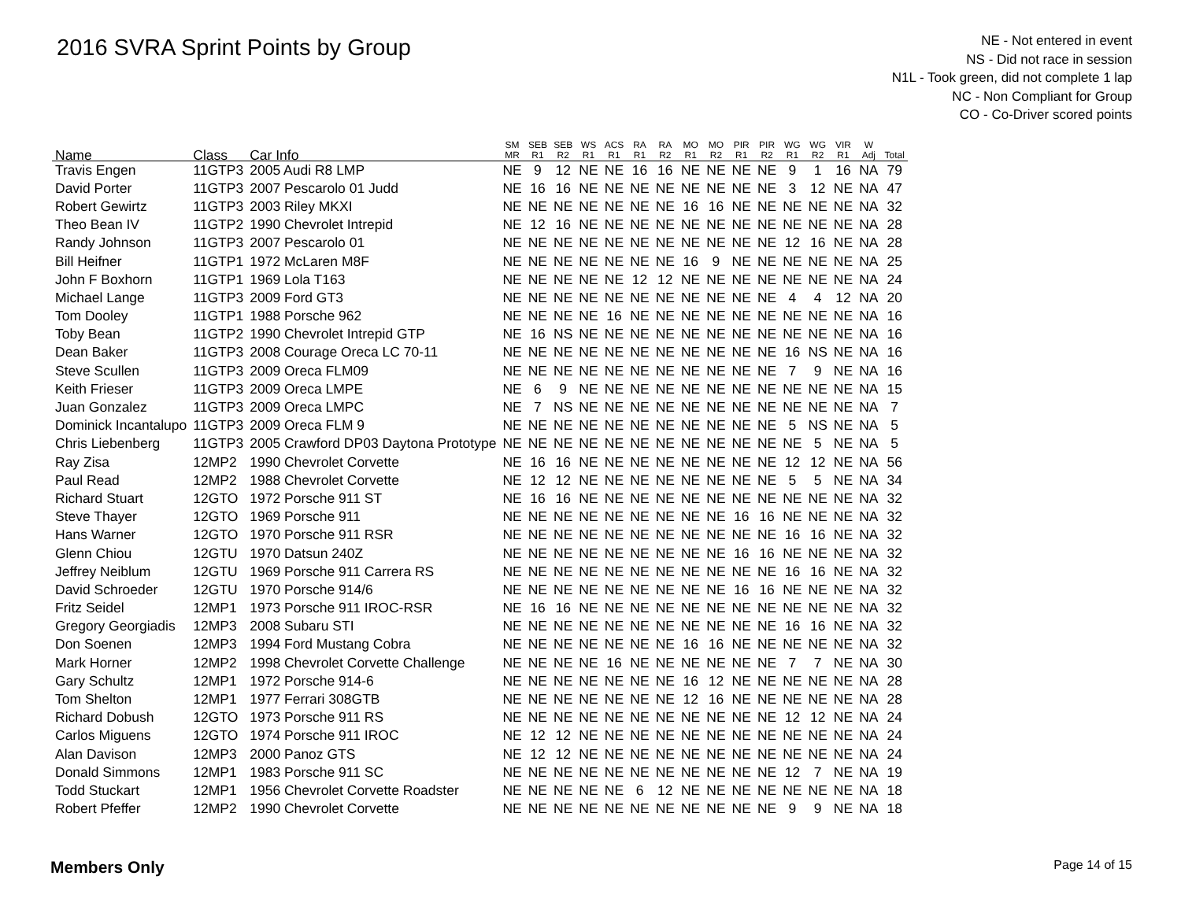2016 SVRA Sprint Points by Group
NE - Not entered in event
NS - Did not race in session
N1L - Took green, did not complete 1 lap
NC - Non Compliant for Group
CO - Co-Driver scored points
| Name | Class | Car Info | SM MR | SEB R1 | SEB R2 | WS R1 | ACS R1 | RA R1 | RA R2 | MO R1 | MO R2 | PIR R1 | PIR R2 | WG R1 | WG R2 | VIR R1 | W Adj | Total |
| --- | --- | --- | --- | --- | --- | --- | --- | --- | --- | --- | --- | --- | --- | --- | --- | --- | --- | --- |
| Travis Engen | 11GTP3 | 2005 Audi R8 LMP | NE | 9 | 12 | NE | NE | 16 | 16 | NE | NE | NE | NE | 9 | 1 | 16 | NA | 79 |
| David Porter | 11GTP3 | 2007 Pescarolo 01 Judd | NE | 16 | 16 | NE | NE | NE | NE | NE | NE | NE | NE | 3 | 12 | NE | NA | 47 |
| Robert Gewirtz | 11GTP3 | 2003 Riley MKXI | NE | NE | NE | NE | NE | NE | NE | 16 | 16 | NE | NE | NE | NE | NE | NA | 32 |
| Theo Bean IV | 11GTP2 | 1990 Chevrolet Intrepid | NE | 12 | 16 | NE | NE | NE | NE | NE | NE | NE | NE | NE | NE | NE | NA | 28 |
| Randy Johnson | 11GTP3 | 2007 Pescarolo 01 | NE | NE | NE | NE | NE | NE | NE | NE | NE | NE | NE | 12 | 16 | NE | NA | 28 |
| Bill Heifner | 11GTP1 | 1972 McLaren M8F | NE | NE | NE | NE | NE | NE | NE | 16 | 9 | NE | NE | NE | NE | NE | NA | 25 |
| John F Boxhorn | 11GTP1 | 1969 Lola T163 | NE | NE | NE | NE | NE | 12 | 12 | NE | NE | NE | NE | NE | NE | NE | NA | 24 |
| Michael Lange | 11GTP3 | 2009 Ford GT3 | NE | NE | NE | NE | NE | NE | NE | NE | NE | NE | NE | 4 | 4 | 12 | NA | 20 |
| Tom Dooley | 11GTP1 | 1988 Porsche 962 | NE | NE | NE | NE | 16 | NE | NE | NE | NE | NE | NE | NE | NE | NE | NA | 16 |
| Toby Bean | 11GTP2 | 1990 Chevrolet Intrepid GTP | NE | 16 | NS | NE | NE | NE | NE | NE | NE | NE | NE | NE | NE | NE | NA | 16 |
| Dean Baker | 11GTP3 | 2008 Courage Oreca LC 70-11 | NE | NE | NE | NE | NE | NE | NE | NE | NE | NE | NE | 16 | NS | NE | NA | 16 |
| Steve Scullen | 11GTP3 | 2009 Oreca FLM09 | NE | NE | NE | NE | NE | NE | NE | NE | NE | NE | NE | 7 | 9 | NE | NA | 16 |
| Keith Frieser | 11GTP3 | 2009 Oreca LMPE | NE | 6 | 9 | NE | NE | NE | NE | NE | NE | NE | NE | NE | NE | NE | NA | 15 |
| Juan Gonzalez | 11GTP3 | 2009 Oreca LMPC | NE | 7 | NS | NE | NE | NE | NE | NE | NE | NE | NE | NE | NE | NE | NA | 7 |
| Dominick Incantalupo | 11GTP3 | 2009 Oreca FLM 9 | NE | NE | NE | NE | NE | NE | NE | NE | NE | NE | NE | 5 | NS | NE | NA | 5 |
| Chris Liebenberg | 11GTP3 | 2005 Crawford DP03 Daytona Prototype | NE | NE | NE | NE | NE | NE | NE | NE | NE | NE | NE | NE | 5 | NE | NA | 5 |
| Ray Zisa | 12MP2 | 1990 Chevrolet Corvette | NE | 16 | 16 | NE | NE | NE | NE | NE | NE | NE | NE | 12 | 12 | NE | NA | 56 |
| Paul Read | 12MP2 | 1988 Chevrolet Corvette | NE | 12 | 12 | NE | NE | NE | NE | NE | NE | NE | NE | 5 | 5 | NE | NA | 34 |
| Richard Stuart | 12GTO | 1972 Porsche 911 ST | NE | 16 | 16 | NE | NE | NE | NE | NE | NE | NE | NE | NE | NE | NE | NA | 32 |
| Steve Thayer | 12GTO | 1969 Porsche 911 | NE | NE | NE | NE | NE | NE | NE | NE | NE | 16 | 16 | NE | NE | NE | NA | 32 |
| Hans Warner | 12GTO | 1970 Porsche 911 RSR | NE | NE | NE | NE | NE | NE | NE | NE | NE | NE | NE | 16 | 16 | NE | NA | 32 |
| Glenn Chiou | 12GTU | 1970 Datsun 240Z | NE | NE | NE | NE | NE | NE | NE | NE | NE | 16 | 16 | NE | NE | NE | NA | 32 |
| Jeffrey Neiblum | 12GTU | 1969 Porsche 911 Carrera RS | NE | NE | NE | NE | NE | NE | NE | NE | NE | NE | NE | 16 | 16 | NE | NA | 32 |
| David Schroeder | 12GTU | 1970 Porsche 914/6 | NE | NE | NE | NE | NE | NE | NE | NE | NE | 16 | 16 | NE | NE | NE | NA | 32 |
| Fritz Seidel | 12MP1 | 1973 Porsche 911 IROC-RSR | NE | 16 | 16 | NE | NE | NE | NE | NE | NE | NE | NE | NE | NE | NE | NA | 32 |
| Gregory Georgiadis | 12MP3 | 2008 Subaru STI | NE | NE | NE | NE | NE | NE | NE | NE | NE | NE | NE | 16 | 16 | NE | NA | 32 |
| Don Soenen | 12MP3 | 1994 Ford Mustang Cobra | NE | NE | NE | NE | NE | NE | NE | 16 | 16 | NE | NE | NE | NE | NE | NA | 32 |
| Mark Horner | 12MP2 | 1998 Chevrolet Corvette Challenge | NE | NE | NE | NE | 16 | NE | NE | NE | NE | NE | NE | 7 | 7 | NE | NA | 30 |
| Gary Schultz | 12MP1 | 1972 Porsche 914-6 | NE | NE | NE | NE | NE | NE | NE | 16 | 12 | NE | NE | NE | NE | NE | NA | 28 |
| Tom Shelton | 12MP1 | 1977 Ferrari 308GTB | NE | NE | NE | NE | NE | NE | NE | 12 | 16 | NE | NE | NE | NE | NE | NA | 28 |
| Richard Dobush | 12GTO | 1973 Porsche 911 RS | NE | NE | NE | NE | NE | NE | NE | NE | NE | NE | NE | 12 | 12 | NE | NA | 24 |
| Carlos Miguens | 12GTO | 1974 Porsche 911 IROC | NE | 12 | 12 | NE | NE | NE | NE | NE | NE | NE | NE | NE | NE | NE | NA | 24 |
| Alan Davison | 12MP3 | 2000 Panoz GTS | NE | 12 | 12 | NE | NE | NE | NE | NE | NE | NE | NE | NE | NE | NE | NA | 24 |
| Donald Simmons | 12MP1 | 1983 Porsche 911 SC | NE | NE | NE | NE | NE | NE | NE | NE | NE | NE | NE | 12 | 7 | NE | NA | 19 |
| Todd Stuckart | 12MP1 | 1956 Chevrolet Corvette Roadster | NE | NE | NE | NE | NE | 6 | 12 | NE | NE | NE | NE | NE | NE | NE | NA | 18 |
| Robert Pfeffer | 12MP2 | 1990 Chevrolet Corvette | NE | NE | NE | NE | NE | NE | NE | NE | NE | NE | NE | 9 | 9 | NE | NA | 18 |
Members Only Page 14 of 15